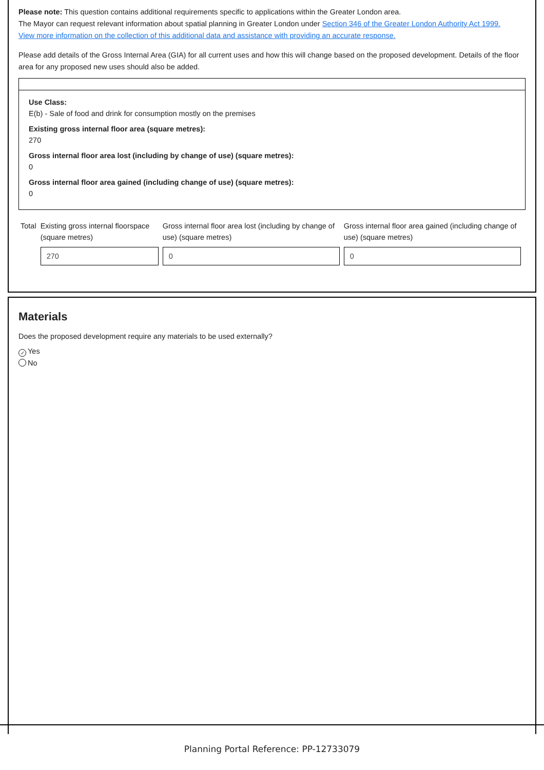Please note: This question contains additional requirements specific to applications within the Greater London area.
The Mayor can request relevant information about spatial planning in Greater London under Section 346 of the Greater London Authority Act 1999.
View more information on the collection of this additional data and assistance with providing an accurate response.
Please add details of the Gross Internal Area (GIA) for all current uses and how this will change based on the proposed development. Details of the floor area for any proposed new uses should also be added.
Use Class:
E(b) - Sale of food and drink for consumption mostly on the premises
Existing gross internal floor area (square metres):
270
Gross internal floor area lost (including by change of use) (square metres):
0
Gross internal floor area gained (including change of use) (square metres):
0
| Total | Existing gross internal floorspace (square metres) | Gross internal floor area lost (including by change of use) (square metres) | Gross internal floor area gained (including change of use) (square metres) |
| | 270 | 0 | 0 |
Materials
Does the proposed development require any materials to be used externally?
✓ Yes
No
Planning Portal Reference: PP-12733079